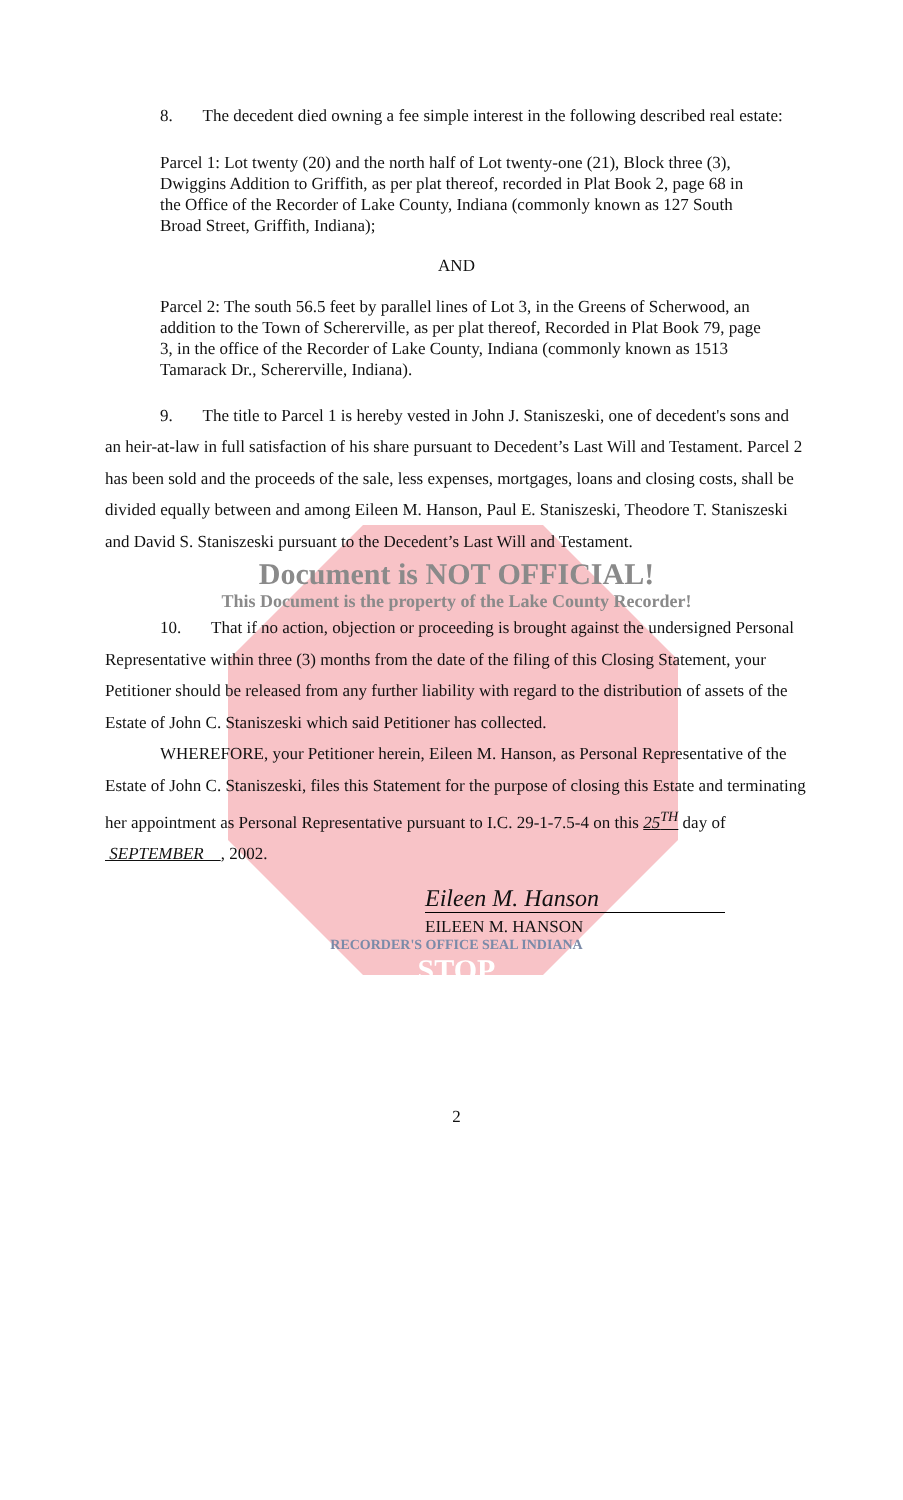8. The decedent died owning a fee simple interest in the following described real estate:
Parcel 1: Lot twenty (20) and the north half of Lot twenty-one (21), Block three (3), Dwiggins Addition to Griffith, as per plat thereof, recorded in Plat Book 2, page 68 in the Office of the Recorder of Lake County, Indiana (commonly known as 127 South Broad Street, Griffith, Indiana);
AND
Parcel 2: The south 56.5 feet by parallel lines of Lot 3, in the Greens of Scherwood, an addition to the Town of Schererville, as per plat thereof, Recorded in Plat Book 79, page 3, in the office of the Recorder of Lake County, Indiana (commonly known as 1513 Tamarack Dr., Schererville, Indiana).
9. The title to Parcel 1 is hereby vested in John J. Staniszeski, one of decedent's sons and an heir-at-law in full satisfaction of his share pursuant to Decedent’s Last Will and Testament. Parcel 2 has been sold and the proceeds of the sale, less expenses, mortgages, loans and closing costs, shall be divided equally between and among Eileen M. Hanson, Paul E. Staniszeski, Theodore T. Staniszeski and David S. Staniszeski pursuant to the Decedent’s Last Will and Testament.
Document is NOT OFFICIAL!
This Document is the property of the Lake County Recorder!
10. That if no action, objection or proceeding is brought against the undersigned Personal Representative within three (3) months from the date of the filing of this Closing Statement, your Petitioner should be released from any further liability with regard to the distribution of assets of the Estate of John C. Staniszeski which said Petitioner has collected.
WHEREFORE, your Petitioner herein, Eileen M. Hanson, as Personal Representative of the Estate of John C. Staniszeski, files this Statement for the purpose of closing this Estate and terminating her appointment as Personal Representative pursuant to I.C. 29-1-7.5-4 on this 25<sup>TH</sup> day of SEPTEMBER , 2002.
Eileen M. Hanson
EILEEN M. HANSON
RECORDER'S OFFICE SEAL INDIANA
STOP
2